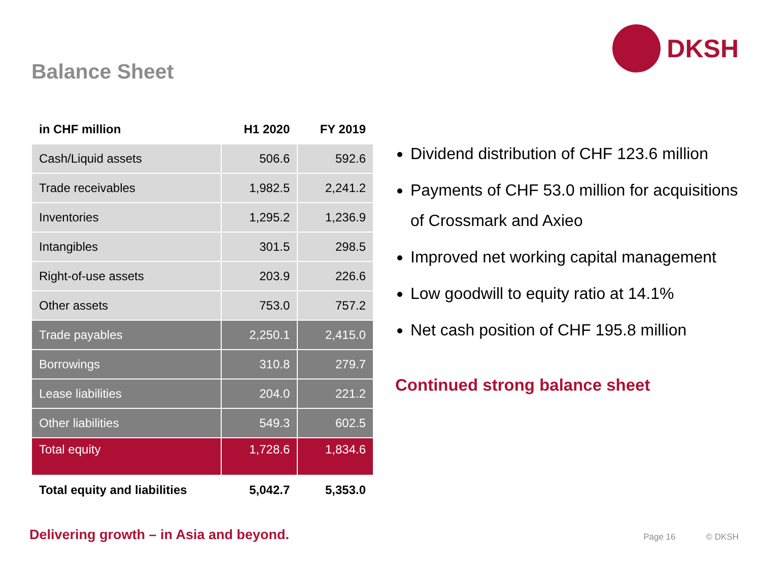DKSH
Balance Sheet
| in CHF million | H1 2020 | FY 2019 |
| --- | --- | --- |
| Cash/Liquid assets | 506.6 | 592.6 |
| Trade receivables | 1,982.5 | 2,241.2 |
| Inventories | 1,295.2 | 1,236.9 |
| Intangibles | 301.5 | 298.5 |
| Right-of-use assets | 203.9 | 226.6 |
| Other assets | 753.0 | 757.2 |
| Trade payables | 2,250.1 | 2,415.0 |
| Borrowings | 310.8 | 279.7 |
| Lease liabilities | 204.0 | 221.2 |
| Other liabilities | 549.3 | 602.5 |
| Total equity | 1,728.6 | 1,834.6 |
| Total equity and liabilities | 5,042.7 | 5,353.0 |
Dividend distribution of CHF 123.6 million
Payments of CHF 53.0 million for acquisitions of Crossmark and Axieo
Improved net working capital management
Low goodwill to equity ratio at 14.1%
Net cash position of CHF 195.8 million
Continued strong balance sheet
Delivering growth – in Asia and beyond.
Page 16 © DKSH